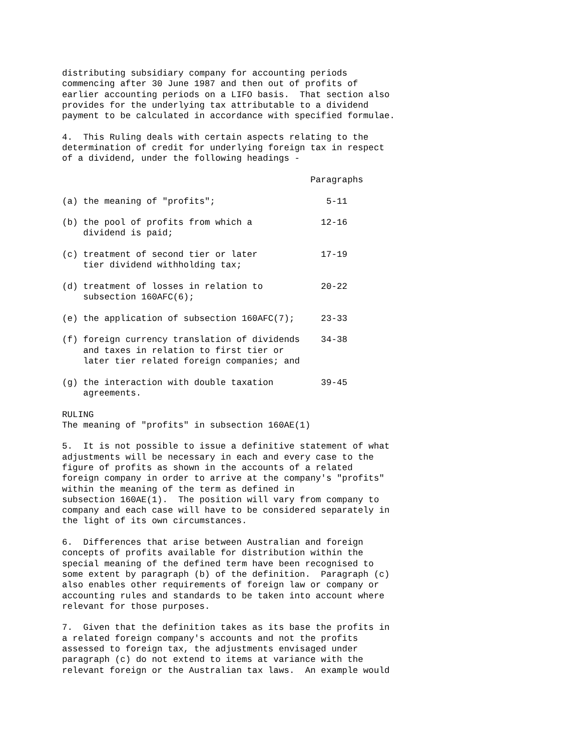distributing subsidiary company for accounting periods
commencing after 30 June 1987 and then out of profits of
earlier accounting periods on a LIFO basis.  That section also
provides for the underlying tax attributable to a dividend
payment to be calculated in accordance with specified formulae.

4.  This Ruling deals with certain aspects relating to the
determination of credit for underlying foreign tax in respect
of a dividend, under the following headings -

                                               Paragraphs

(a) the meaning of "profits";                     5-11

(b) the pool of profits from which a             12-16
    dividend is paid;

(c) treatment of second tier or later            17-19
    tier dividend withholding tax;

(d) treatment of losses in relation to           20-22
    subsection 160AFC(6);

(e) the application of subsection 160AFC(7);     23-33

(f) foreign currency translation of dividends    34-38
    and taxes in relation to first tier or
    later tier related foreign companies; and

(g) the interaction with double taxation         39-45
    agreements.

RULING
The meaning of "profits" in subsection 160AE(1)

5.  It is not possible to issue a definitive statement of what
adjustments will be necessary in each and every case to the
figure of profits as shown in the accounts of a related
foreign company in order to arrive at the company's "profits"
within the meaning of the term as defined in
subsection 160AE(1).  The position will vary from company to
company and each case will have to be considered separately in
the light of its own circumstances.

6.  Differences that arise between Australian and foreign
concepts of profits available for distribution within the
special meaning of the defined term have been recognised to
some extent by paragraph (b) of the definition.  Paragraph (c)
also enables other requirements of foreign law or company or
accounting rules and standards to be taken into account where
relevant for those purposes.

7.  Given that the definition takes as its base the profits in
a related foreign company's accounts and not the profits
assessed to foreign tax, the adjustments envisaged under
paragraph (c) do not extend to items at variance with the
relevant foreign or the Australian tax laws.  An example would